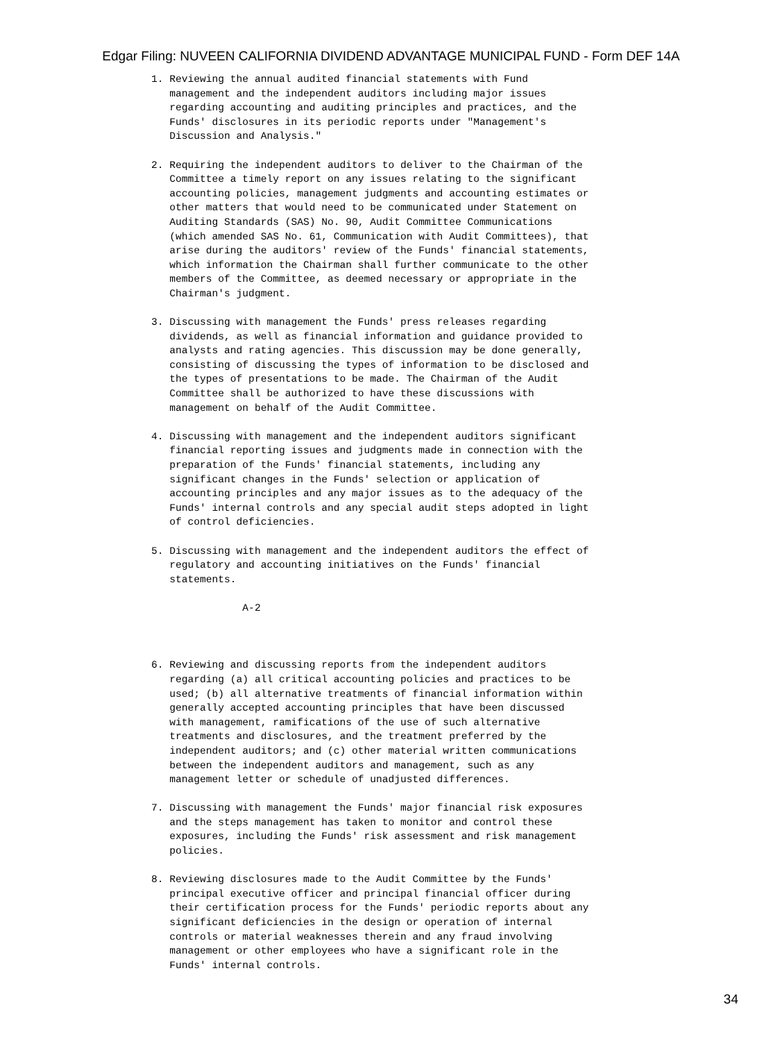Edgar Filing: NUVEEN CALIFORNIA DIVIDEND ADVANTAGE MUNICIPAL FUND - Form DEF 14A
1. Reviewing the annual audited financial statements with Fund
   management and the independent auditors including major issues
   regarding accounting and auditing principles and practices, and the
   Funds' disclosures in its periodic reports under "Management's
   Discussion and Analysis."

2. Requiring the independent auditors to deliver to the Chairman of the
   Committee a timely report on any issues relating to the significant
   accounting policies, management judgments and accounting estimates or
   other matters that would need to be communicated under Statement on
   Auditing Standards (SAS) No. 90, Audit Committee Communications
   (which amended SAS No. 61, Communication with Audit Committees), that
   arise during the auditors' review of the Funds' financial statements,
   which information the Chairman shall further communicate to the other
   members of the Committee, as deemed necessary or appropriate in the
   Chairman's judgment.

3. Discussing with management the Funds' press releases regarding
   dividends, as well as financial information and guidance provided to
   analysts and rating agencies. This discussion may be done generally,
   consisting of discussing the types of information to be disclosed and
   the types of presentations to be made. The Chairman of the Audit
   Committee shall be authorized to have these discussions with
   management on behalf of the Audit Committee.

4. Discussing with management and the independent auditors significant
   financial reporting issues and judgments made in connection with the
   preparation of the Funds' financial statements, including any
   significant changes in the Funds' selection or application of
   accounting principles and any major issues as to the adequacy of the
   Funds' internal controls and any special audit steps adopted in light
   of control deficiencies.

5. Discussing with management and the independent auditors the effect of
   regulatory and accounting initiatives on the Funds' financial
   statements.

               A-2



6. Reviewing and discussing reports from the independent auditors
   regarding (a) all critical accounting policies and practices to be
   used; (b) all alternative treatments of financial information within
   generally accepted accounting principles that have been discussed
   with management, ramifications of the use of such alternative
   treatments and disclosures, and the treatment preferred by the
   independent auditors; and (c) other material written communications
   between the independent auditors and management, such as any
   management letter or schedule of unadjusted differences.

7. Discussing with management the Funds' major financial risk exposures
   and the steps management has taken to monitor and control these
   exposures, including the Funds' risk assessment and risk management
   policies.

8. Reviewing disclosures made to the Audit Committee by the Funds'
   principal executive officer and principal financial officer during
   their certification process for the Funds' periodic reports about any
   significant deficiencies in the design or operation of internal
   controls or material weaknesses therein and any fraud involving
   management or other employees who have a significant role in the
   Funds' internal controls.
34